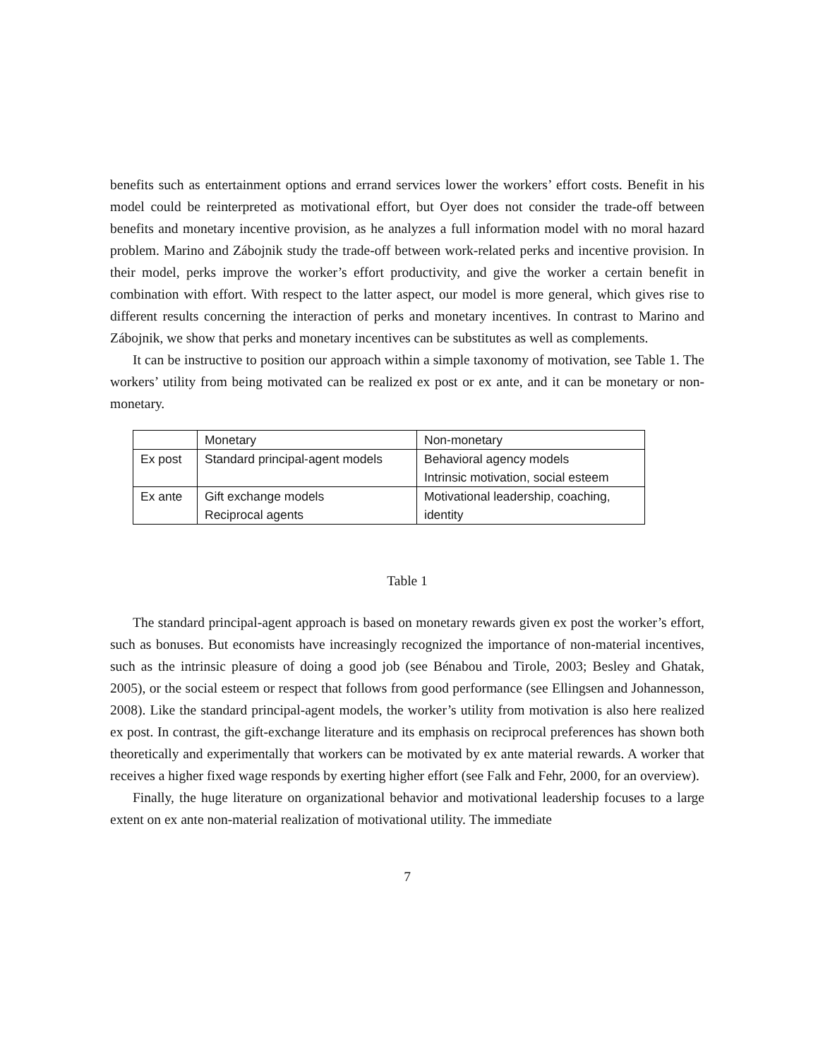benefits such as entertainment options and errand services lower the workers’ effort costs. Benefit in his model could be reinterpreted as motivational effort, but Oyer does not consider the trade-off between benefits and monetary incentive provision, as he analyzes a full information model with no moral hazard problem. Marino and Zábojnik study the trade-off between work-related perks and incentive provision. In their model, perks improve the worker’s effort productivity, and give the worker a certain benefit in combination with effort. With respect to the latter aspect, our model is more general, which gives rise to different results concerning the interaction of perks and monetary incentives. In contrast to Marino and Zábojnik, we show that perks and monetary incentives can be substitutes as well as complements.
It can be instructive to position our approach within a simple taxonomy of motivation, see Table 1. The workers’ utility from being motivated can be realized ex post or ex ante, and it can be monetary or non-monetary.
| | Monetary | Non-monetary |
| Ex post | Standard principal-agent models | Behavioral agency models Intrinsic motivation, social esteem |
| Ex ante | Gift exchange models Reciprocal agents | Motivational leadership, coaching, identity |
Table 1
The standard principal-agent approach is based on monetary rewards given ex post the worker’s effort, such as bonuses. But economists have increasingly recognized the importance of non-material incentives, such as the intrinsic pleasure of doing a good job (see Bénabou and Tirole, 2003; Besley and Ghatak, 2005), or the social esteem or respect that follows from good performance (see Ellingsen and Johannesson, 2008). Like the standard principal-agent models, the worker’s utility from motivation is also here realized ex post. In contrast, the gift-exchange literature and its emphasis on reciprocal preferences has shown both theoretically and experimentally that workers can be motivated by ex ante material rewards. A worker that receives a higher fixed wage responds by exerting higher effort (see Falk and Fehr, 2000, for an overview).
Finally, the huge literature on organizational behavior and motivational leadership focuses to a large extent on ex ante non-material realization of motivational utility. The immediate
7